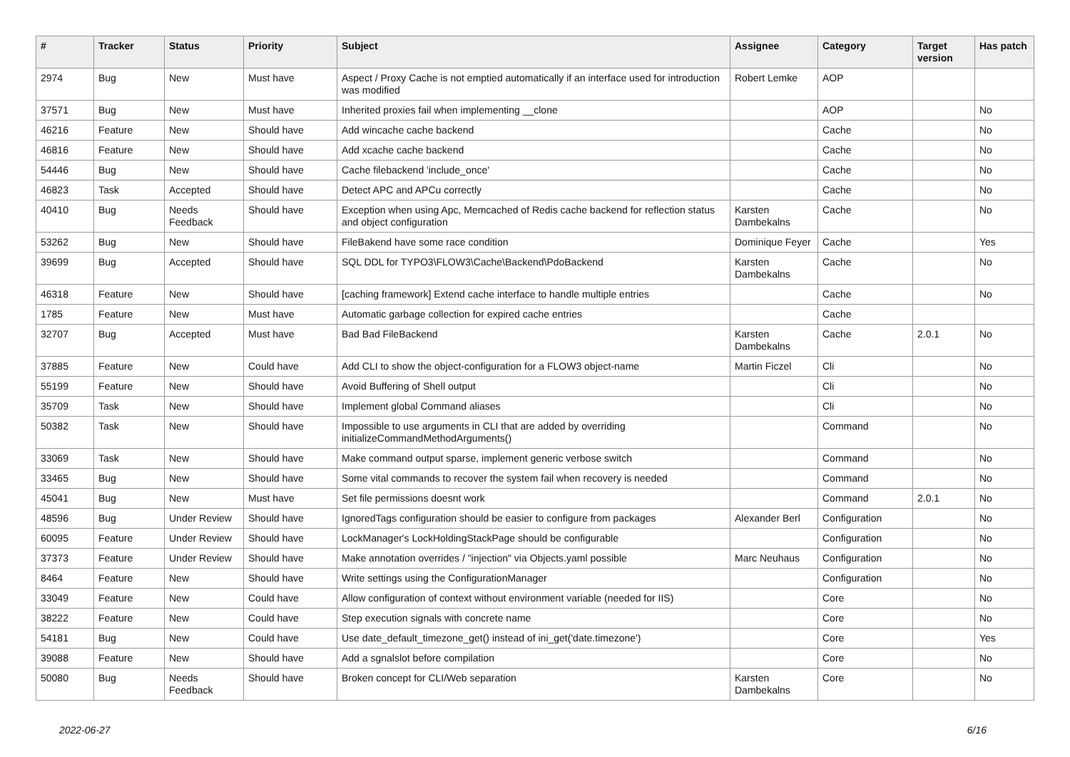| # | Tracker | Status | Priority | Subject | Assignee | Category | Target version | Has patch |
| --- | --- | --- | --- | --- | --- | --- | --- | --- |
| 2974 | Bug | New | Must have | Aspect / Proxy Cache is not emptied automatically if an interface used for introduction was modified | Robert Lemke | AOP | | |
| 37571 | Bug | New | Must have | Inherited proxies fail when implementing __clone | | AOP | | No |
| 46216 | Feature | New | Should have | Add wincache cache backend | | Cache | | No |
| 46816 | Feature | New | Should have | Add xcache cache backend | | Cache | | No |
| 54446 | Bug | New | Should have | Cache filebackend 'include_once' | | Cache | | No |
| 46823 | Task | Accepted | Should have | Detect APC and APCu correctly | | Cache | | No |
| 40410 | Bug | Needs Feedback | Should have | Exception when using Apc, Memcached of Redis cache backend for reflection status and object configuration | Karsten Dambekalns | Cache | | No |
| 53262 | Bug | New | Should have | FileBakend have some race condition | Dominique Feyer | Cache | | Yes |
| 39699 | Bug | Accepted | Should have | SQL DDL for TYPO3\FLOW3\Cache\Backend\PdoBackend | Karsten Dambekalns | Cache | | No |
| 46318 | Feature | New | Should have | [caching framework] Extend cache interface to handle multiple entries | | Cache | | No |
| 1785 | Feature | New | Must have | Automatic garbage collection for expired cache entries | | Cache | | |
| 32707 | Bug | Accepted | Must have | Bad Bad FileBackend | Karsten Dambekalns | Cache | 2.0.1 | No |
| 37885 | Feature | New | Could have | Add CLI to show the object-configuration for a FLOW3 object-name | Martin Ficzel | Cli | | No |
| 55199 | Feature | New | Should have | Avoid Buffering of Shell output | | Cli | | No |
| 35709 | Task | New | Should have | Implement global Command aliases | | Cli | | No |
| 50382 | Task | New | Should have | Impossible to use arguments in CLI that are added by overriding initializeCommandMethodArguments() | | Command | | No |
| 33069 | Task | New | Should have | Make command output sparse, implement generic verbose switch | | Command | | No |
| 33465 | Bug | New | Should have | Some vital commands to recover the system fail when recovery is needed | | Command | | No |
| 45041 | Bug | New | Must have | Set file permissions doesnt work | | Command | 2.0.1 | No |
| 48596 | Bug | Under Review | Should have | IgnoredTags configuration should be easier to configure from packages | Alexander Berl | Configuration | | No |
| 60095 | Feature | Under Review | Should have | LockManager's LockHoldingStackPage should be configurable | | Configuration | | No |
| 37373 | Feature | Under Review | Should have | Make annotation overrides / "injection" via Objects.yaml possible | Marc Neuhaus | Configuration | | No |
| 8464 | Feature | New | Should have | Write settings using the ConfigurationManager | | Configuration | | No |
| 33049 | Feature | New | Could have | Allow configuration of context without environment variable (needed for IIS) | | Core | | No |
| 38222 | Feature | New | Could have | Step execution signals with concrete name | | Core | | No |
| 54181 | Bug | New | Could have | Use date_default_timezone_get() instead of ini_get('date.timezone') | | Core | | Yes |
| 39088 | Feature | New | Should have | Add a sgnalslot before compilation | | Core | | No |
| 50080 | Bug | Needs Feedback | Should have | Broken concept for CLI/Web separation | Karsten Dambekalns | Core | | No |
2022-06-27 6/16